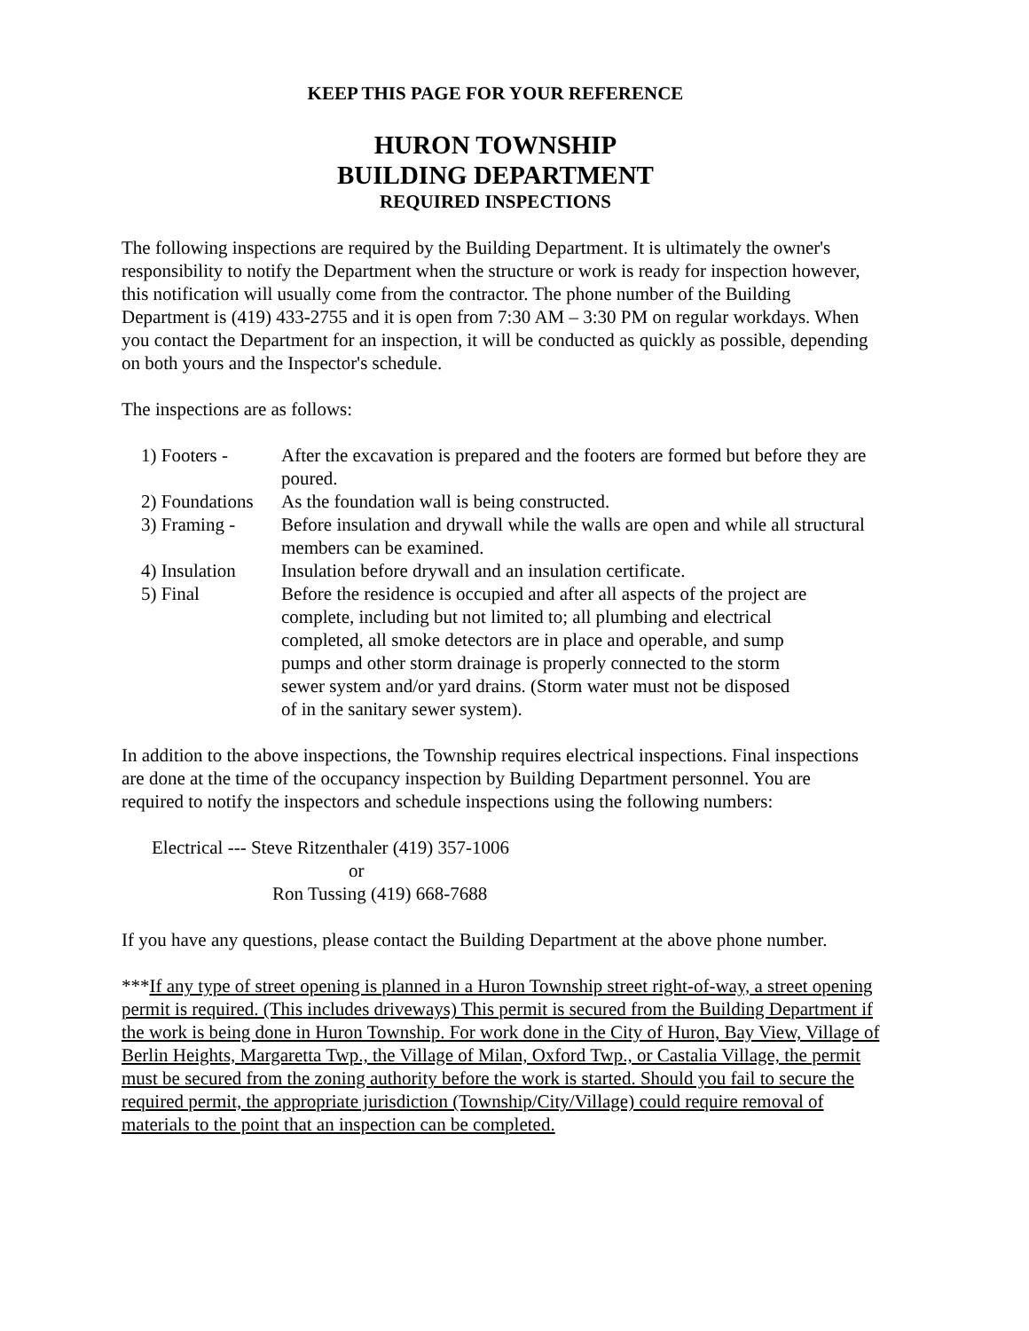KEEP THIS PAGE FOR YOUR REFERENCE
HURON TOWNSHIP
BUILDING DEPARTMENT
REQUIRED INSPECTIONS
The following inspections are required by the Building Department. It is ultimately the owner's responsibility to notify the Department when the structure or work is ready for inspection however, this notification will usually come from the contractor. The phone number of the Building Department is (419) 433-2755 and it is open from 7:30 AM – 3:30 PM on regular workdays. When you contact the Department for an inspection, it will be conducted as quickly as possible, depending on both yours and the Inspector's schedule.
The inspections are as follows:
1) Footers - After the excavation is prepared and the footers are formed but before they are poured.
2) Foundations
As the foundation wall is being constructed.
3) Framing - Before insulation and drywall while the walls are open and while all structural members can be examined.
4) Insulation
Insulation before drywall and an insulation certificate.
5) Final Before the residence is occupied and after all aspects of the project are complete, including but not limited to; all plumbing and electrical completed, all smoke detectors are in place and operable, and sump pumps and other storm drainage is properly connected to the storm sewer system and/or yard drains. (Storm water must not be disposed of in the sanitary sewer system).
In addition to the above inspections, the Township requires electrical inspections. Final inspections are done at the time of the occupancy inspection by Building Department personnel. You are required to notify the inspectors and schedule inspections using the following numbers:
Electrical --- Steve Ritzenthaler (419) 357-1006
or
Ron Tussing (419) 668-7688
If you have any questions, please contact the Building Department at the above phone number.
***If any type of street opening is planned in a Huron Township street right-of-way, a street opening permit is required. (This includes driveways) This permit is secured from the Building Department if the work is being done in Huron Township. For work done in the City of Huron, Bay View, Village of Berlin Heights, Margaretta Twp., the Village of Milan, Oxford Twp., or Castalia Village, the permit must be secured from the zoning authority before the work is started. Should you fail to secure the required permit, the appropriate jurisdiction (Township/City/Village) could require removal of materials to the point that an inspection can be completed.